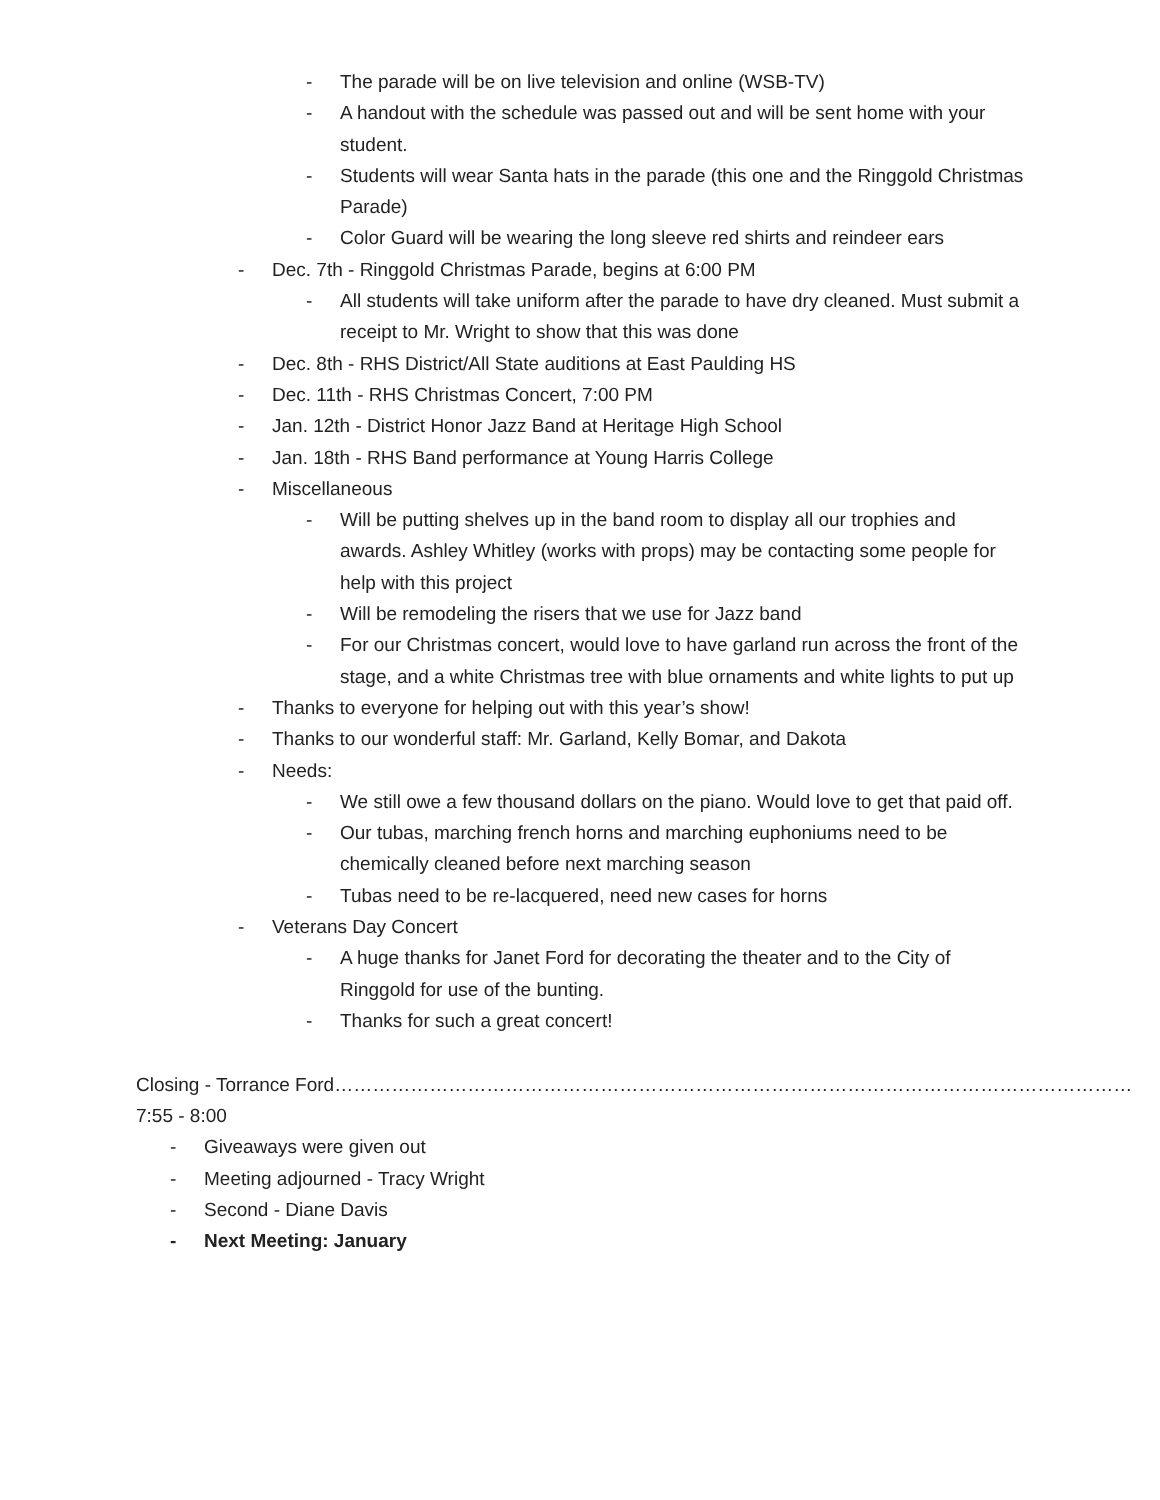- The parade will be on live television and online (WSB-TV)
- A handout with the schedule was passed out and will be sent home with your student.
- Students will wear Santa hats in the parade (this one and the Ringgold Christmas Parade)
- Color Guard will be wearing the long sleeve red shirts and reindeer ears
- Dec. 7th - Ringgold Christmas Parade, begins at 6:00 PM
- All students will take uniform after the parade to have dry cleaned. Must submit a receipt to Mr. Wright to show that this was done
- Dec. 8th - RHS District/All State auditions at East Paulding HS
- Dec. 11th - RHS Christmas Concert, 7:00 PM
- Jan. 12th - District Honor Jazz Band at Heritage High School
- Jan. 18th - RHS Band performance at Young Harris College
- Miscellaneous
- Will be putting shelves up in the band room to display all our trophies and awards. Ashley Whitley (works with props) may be contacting some people for help with this project
- Will be remodeling the risers that we use for Jazz band
- For our Christmas concert, would love to have garland run across the front of the stage, and a white Christmas tree with blue ornaments and white lights to put up
- Thanks to everyone for helping out with this year’s show!
- Thanks to our wonderful staff: Mr. Garland, Kelly Bomar, and Dakota
- Needs:
- We still owe a few thousand dollars on the piano. Would love to get that paid off.
- Our tubas, marching french horns and marching euphoniums need to be chemically cleaned before next marching season
- Tubas need to be re-lacquered, need new cases for horns
- Veterans Day Concert
- A huge thanks for Janet Ford for decorating the theater and to the City of Ringgold for use of the bunting.
- Thanks for such a great concert!
Closing - Torrance Ford……………………………………………………………………………………………………………… 7:55 - 8:00
- Giveaways were given out
- Meeting adjourned - Tracy Wright
- Second - Diane Davis
- Next Meeting: January